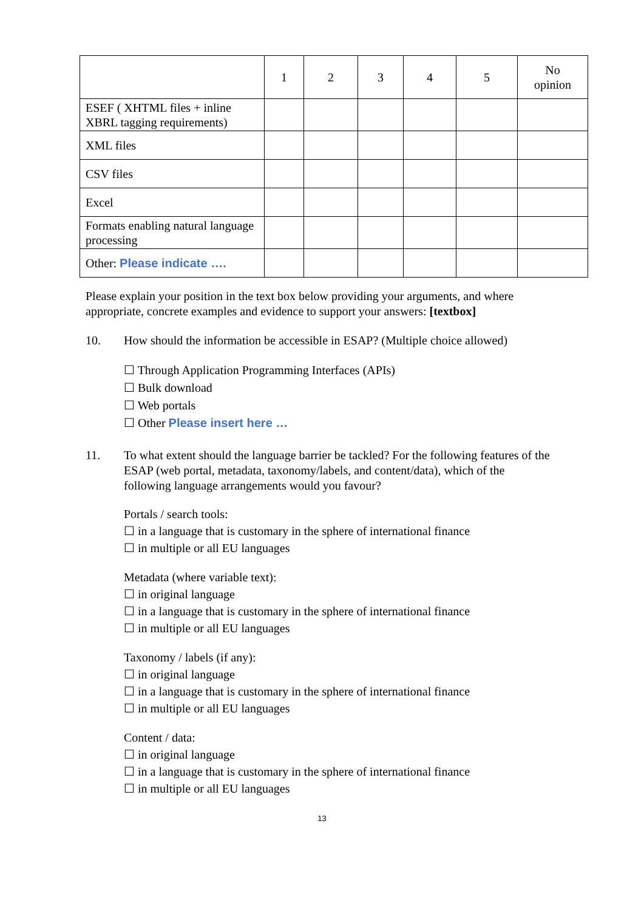| | 1 | 2 | 3 | 4 | 5 | No opinion |
| --- | --- | --- | --- | --- | --- | --- |
| ESEF ( XHTML files + inline XBRL tagging requirements) | | | | | | |
| XML files | | | | | | |
| CSV files | | | | | | |
| Excel | | | | | | |
| Formats enabling natural language processing | | | | | | |
| Other: Please indicate …. | | | | | | |
Please explain your position in the text box below providing your arguments, and where appropriate, concrete examples and evidence to support your answers: [textbox]
10. How should the information be accessible in ESAP? (Multiple choice allowed)
☐ Through Application Programming Interfaces (APIs)
☐ Bulk download
☐ Web portals
☐ Other Please insert here …
11. To what extent should the language barrier be tackled? For the following features of the ESAP (web portal, metadata, taxonomy/labels, and content/data), which of the following language arrangements would you favour?
Portals / search tools:
☐ in a language that is customary in the sphere of international finance
☐ in multiple or all EU languages
Metadata (where variable text):
☐ in original language
☐ in a language that is customary in the sphere of international finance
☐ in multiple or all EU languages
Taxonomy / labels (if any):
☐ in original language
☐ in a language that is customary in the sphere of international finance
☐ in multiple or all EU languages
Content / data:
☐ in original language
☐ in a language that is customary in the sphere of international finance
☐ in multiple or all EU languages
13